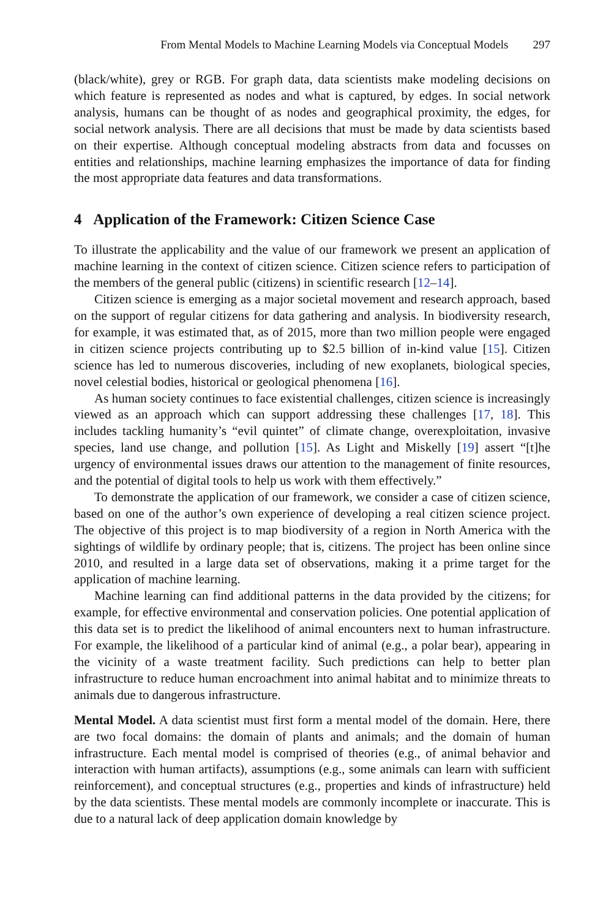From Mental Models to Machine Learning Models via Conceptual Models 297
(black/white), grey or RGB. For graph data, data scientists make modeling decisions on which feature is represented as nodes and what is captured, by edges. In social network analysis, humans can be thought of as nodes and geographical proximity, the edges, for social network analysis. There are all decisions that must be made by data scientists based on their expertise. Although conceptual modeling abstracts from data and focusses on entities and relationships, machine learning emphasizes the importance of data for finding the most appropriate data features and data transformations.
4 Application of the Framework: Citizen Science Case
To illustrate the applicability and the value of our framework we present an application of machine learning in the context of citizen science. Citizen science refers to participation of the members of the general public (citizens) in scientific research [12–14].
Citizen science is emerging as a major societal movement and research approach, based on the support of regular citizens for data gathering and analysis. In biodiversity research, for example, it was estimated that, as of 2015, more than two million people were engaged in citizen science projects contributing up to $2.5 billion of in-kind value [15]. Citizen science has led to numerous discoveries, including of new exoplanets, biological species, novel celestial bodies, historical or geological phenomena [16].
As human society continues to face existential challenges, citizen science is increasingly viewed as an approach which can support addressing these challenges [17, 18]. This includes tackling humanity’s “evil quintet” of climate change, overexploitation, invasive species, land use change, and pollution [15]. As Light and Miskelly [19] assert “[t]he urgency of environmental issues draws our attention to the management of finite resources, and the potential of digital tools to help us work with them effectively.”
To demonstrate the application of our framework, we consider a case of citizen science, based on one of the author’s own experience of developing a real citizen science project. The objective of this project is to map biodiversity of a region in North America with the sightings of wildlife by ordinary people; that is, citizens. The project has been online since 2010, and resulted in a large data set of observations, making it a prime target for the application of machine learning.
Machine learning can find additional patterns in the data provided by the citizens; for example, for effective environmental and conservation policies. One potential application of this data set is to predict the likelihood of animal encounters next to human infrastructure. For example, the likelihood of a particular kind of animal (e.g., a polar bear), appearing in the vicinity of a waste treatment facility. Such predictions can help to better plan infrastructure to reduce human encroachment into animal habitat and to minimize threats to animals due to dangerous infrastructure.
Mental Model. A data scientist must first form a mental model of the domain. Here, there are two focal domains: the domain of plants and animals; and the domain of human infrastructure. Each mental model is comprised of theories (e.g., of animal behavior and interaction with human artifacts), assumptions (e.g., some animals can learn with sufficient reinforcement), and conceptual structures (e.g., properties and kinds of infrastructure) held by the data scientists. These mental models are commonly incomplete or inaccurate. This is due to a natural lack of deep application domain knowledge by